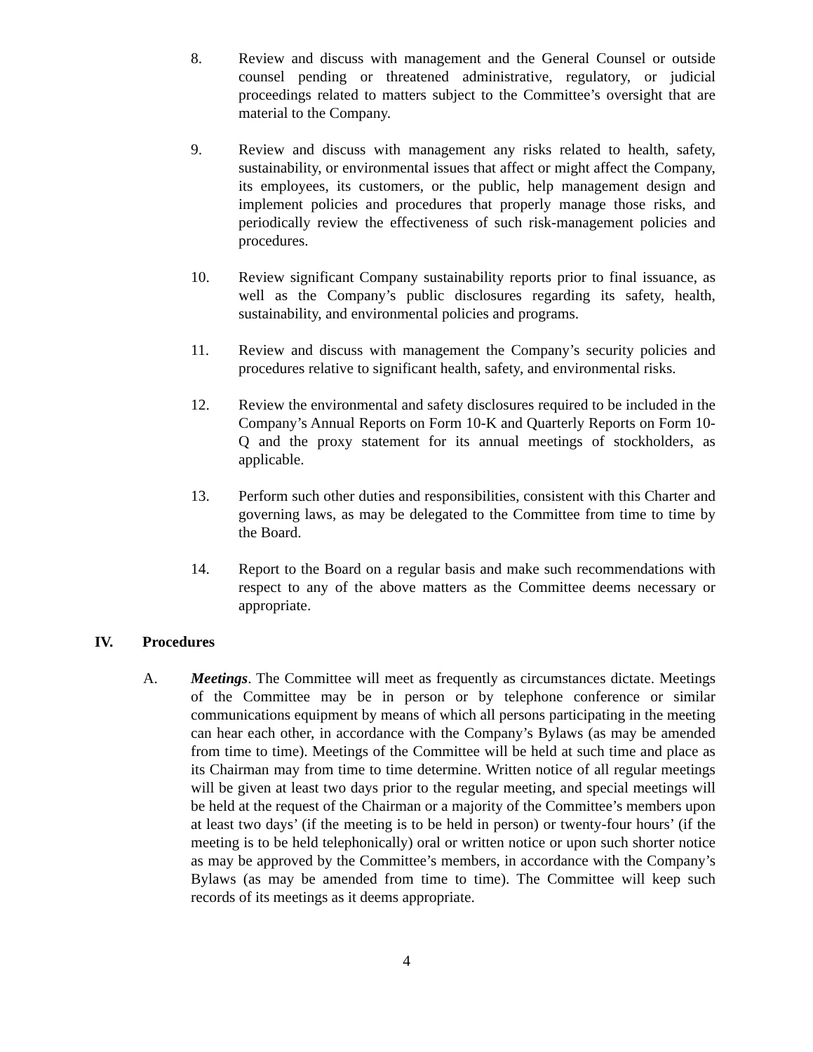8. Review and discuss with management and the General Counsel or outside counsel pending or threatened administrative, regulatory, or judicial proceedings related to matters subject to the Committee’s oversight that are material to the Company.
9. Review and discuss with management any risks related to health, safety, sustainability, or environmental issues that affect or might affect the Company, its employees, its customers, or the public, help management design and implement policies and procedures that properly manage those risks, and periodically review the effectiveness of such risk-management policies and procedures.
10. Review significant Company sustainability reports prior to final issuance, as well as the Company’s public disclosures regarding its safety, health, sustainability, and environmental policies and programs.
11. Review and discuss with management the Company’s security policies and procedures relative to significant health, safety, and environmental risks.
12. Review the environmental and safety disclosures required to be included in the Company’s Annual Reports on Form 10-K and Quarterly Reports on Form 10-Q and the proxy statement for its annual meetings of stockholders, as applicable.
13. Perform such other duties and responsibilities, consistent with this Charter and governing laws, as may be delegated to the Committee from time to time by the Board.
14. Report to the Board on a regular basis and make such recommendations with respect to any of the above matters as the Committee deems necessary or appropriate.
IV. Procedures
A. Meetings. The Committee will meet as frequently as circumstances dictate. Meetings of the Committee may be in person or by telephone conference or similar communications equipment by means of which all persons participating in the meeting can hear each other, in accordance with the Company’s Bylaws (as may be amended from time to time). Meetings of the Committee will be held at such time and place as its Chairman may from time to time determine. Written notice of all regular meetings will be given at least two days prior to the regular meeting, and special meetings will be held at the request of the Chairman or a majority of the Committee’s members upon at least two days’ (if the meeting is to be held in person) or twenty-four hours’ (if the meeting is to be held telephonically) oral or written notice or upon such shorter notice as may be approved by the Committee’s members, in accordance with the Company’s Bylaws (as may be amended from time to time). The Committee will keep such records of its meetings as it deems appropriate.
4